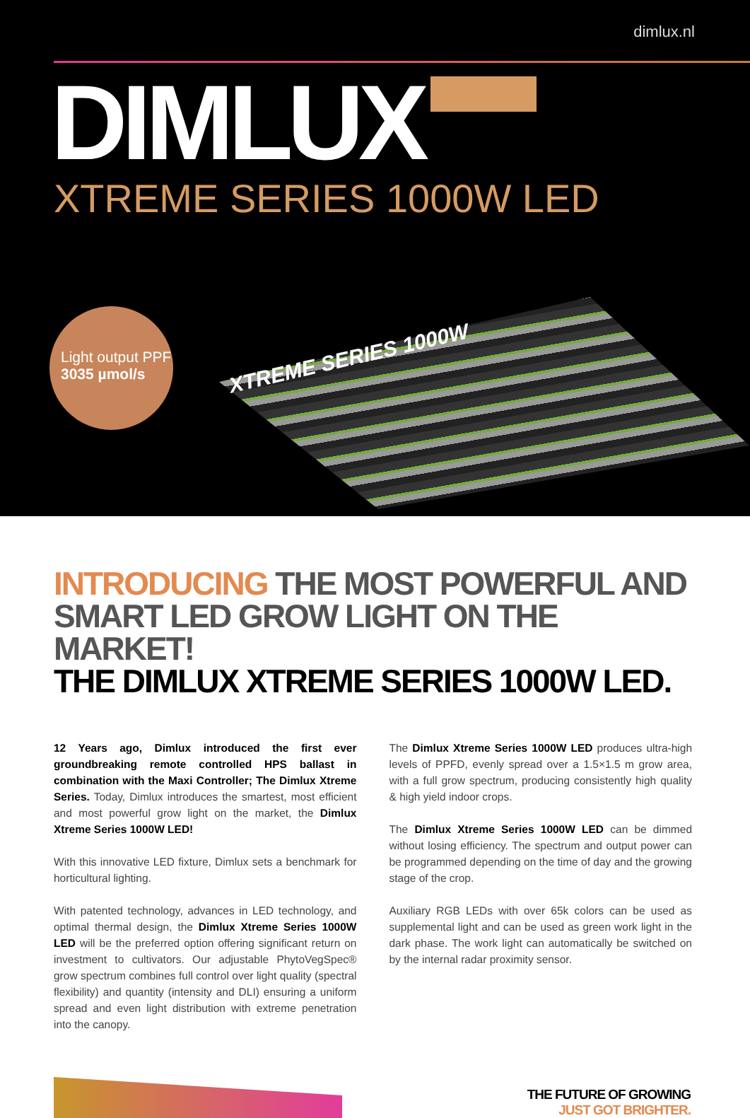dimlux.nl
DIMLUX
XTREME SERIES 1000W LED
XTREME SERIES 1000W
Light output PPF
3035 µmol/s
INTRODUCING THE MOST POWERFUL AND SMART LED GROW LIGHT ON THE MARKET!
THE DIMLUX XTREME SERIES 1000W LED.
12 Years ago, Dimlux introduced the first ever groundbreaking remote controlled HPS ballast in combination with the Maxi Controller; The Dimlux Xtreme Series. Today, Dimlux introduces the smartest, most efficient and most powerful grow light on the market, the Dimlux Xtreme Series 1000W LED!
With this innovative LED fixture, Dimlux sets a benchmark for horticultural lighting.
With patented technology, advances in LED technology, and optimal thermal design, the Dimlux Xtreme Series 1000W LED will be the preferred option offering significant return on investment to cultivators. Our adjustable PhytoVegSpec® grow spectrum combines full control over light quality (spectral flexibility) and quantity (intensity and DLI) ensuring a uniform spread and even light distribution with extreme penetration into the canopy.
The Dimlux Xtreme Series 1000W LED produces ultra-high levels of PPFD, evenly spread over a 1.5×1.5 m grow area, with a full grow spectrum, producing consistently high quality & high yield indoor crops.
The Dimlux Xtreme Series 1000W LED can be dimmed without losing efficiency. The spectrum and output power can be programmed depending on the time of day and the growing stage of the crop.
Auxiliary RGB LEDs with over 65k colors can be used as supplemental light and can be used as green work light in the dark phase. The work light can automatically be switched on by the internal radar proximity sensor.
THE FUTURE OF GROWING
JUST GOT BRIGHTER.